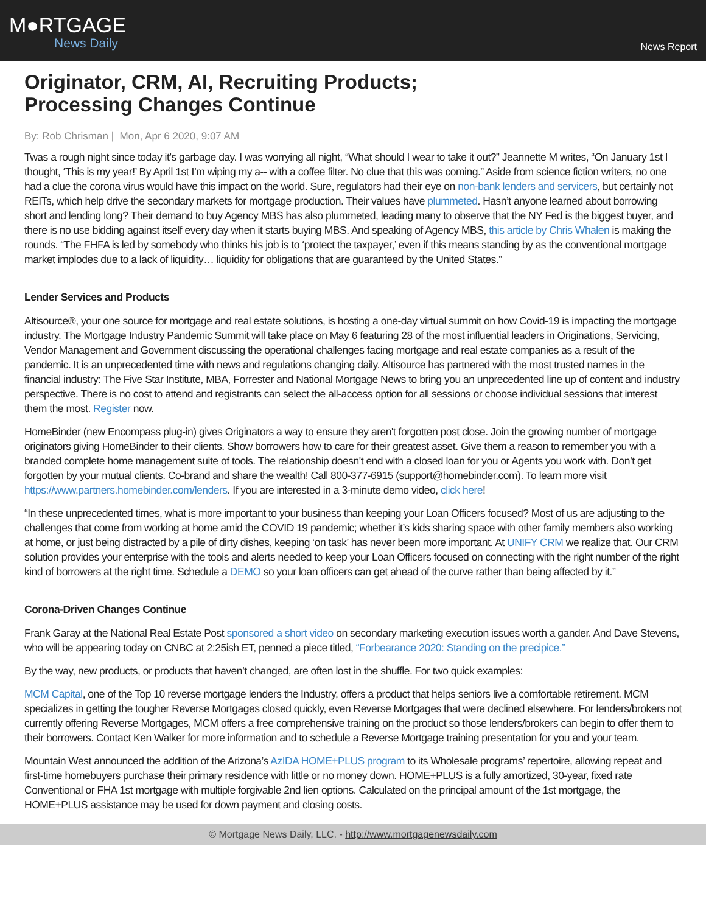M●RTGAGE
News Daily
News Report
Originator, CRM, AI, Recruiting Products;
Processing Changes Continue
By: Rob Chrisman | Mon, Apr 6 2020, 9:07 AM
Twas a rough night since today it’s garbage day. I was worrying all night, “What should I wear to take it out?” Jeannette M writes, “On January 1st I thought, ‘This is my year!’ By April 1st I’m wiping my a-- with a coffee filter. No clue that this was coming.” Aside from science fiction writers, no one had a clue the corona virus would have this impact on the world. Sure, regulators had their eye on non-bank lenders and servicers, but certainly not REITs, which help drive the secondary markets for mortgage production. Their values have plummeted. Hasn’t anyone learned about borrowing short and lending long? Their demand to buy Agency MBS has also plummeted, leading many to observe that the NY Fed is the biggest buyer, and there is no use bidding against itself every day when it starts buying MBS. And speaking of Agency MBS, this article by Chris Whalen is making the rounds. “The FHFA is led by somebody who thinks his job is to ‘protect the taxpayer,’ even if this means standing by as the conventional mortgage market implodes due to a lack of liquidity… liquidity for obligations that are guaranteed by the United States.”
Lender Services and Products
Altisource®, your one source for mortgage and real estate solutions, is hosting a one-day virtual summit on how Covid-19 is impacting the mortgage industry. The Mortgage Industry Pandemic Summit will take place on May 6 featuring 28 of the most influential leaders in Originations, Servicing, Vendor Management and Government discussing the operational challenges facing mortgage and real estate companies as a result of the pandemic. It is an unprecedented time with news and regulations changing daily. Altisource has partnered with the most trusted names in the financial industry: The Five Star Institute, MBA, Forrester and National Mortgage News to bring you an unprecedented line up of content and industry perspective. There is no cost to attend and registrants can select the all-access option for all sessions or choose individual sessions that interest them the most. Register now.
HomeBinder (new Encompass plug-in) gives Originators a way to ensure they aren't forgotten post close. Join the growing number of mortgage originators giving HomeBinder to their clients. Show borrowers how to care for their greatest asset. Give them a reason to remember you with a branded complete home management suite of tools. The relationship doesn't end with a closed loan for you or Agents you work with. Don’t get forgotten by your mutual clients. Co-brand and share the wealth! Call 800-377-6915 (support@homebinder.com). To learn more visit https://www.partners.homebinder.com/lenders. If you are interested in a 3-minute demo video, click here!
“In these unprecedented times, what is more important to your business than keeping your Loan Officers focused? Most of us are adjusting to the challenges that come from working at home amid the COVID 19 pandemic; whether it’s kids sharing space with other family members also working at home, or just being distracted by a pile of dirty dishes, keeping ‘on task’ has never been more important. At UNIFY CRM we realize that. Our CRM solution provides your enterprise with the tools and alerts needed to keep your Loan Officers focused on connecting with the right number of the right kind of borrowers at the right time. Schedule a DEMO so your loan officers can get ahead of the curve rather than being affected by it.”
Corona-Driven Changes Continue
Frank Garay at the National Real Estate Post sponsored a short video on secondary marketing execution issues worth a gander. And Dave Stevens, who will be appearing today on CNBC at 2:25ish ET, penned a piece titled, “Forbearance 2020: Standing on the precipice.”
By the way, new products, or products that haven’t changed, are often lost in the shuffle. For two quick examples:
MCM Capital, one of the Top 10 reverse mortgage lenders the Industry, offers a product that helps seniors live a comfortable retirement. MCM specializes in getting the tougher Reverse Mortgages closed quickly, even Reverse Mortgages that were declined elsewhere. For lenders/brokers not currently offering Reverse Mortgages, MCM offers a free comprehensive training on the product so those lenders/brokers can begin to offer them to their borrowers. Contact Ken Walker for more information and to schedule a Reverse Mortgage training presentation for you and your team.
Mountain West announced the addition of the Arizona’s AzIDA HOME+PLUS program to its Wholesale programs’ repertoire, allowing repeat and first-time homebuyers purchase their primary residence with little or no money down. HOME+PLUS is a fully amortized, 30-year, fixed rate Conventional or FHA 1st mortgage with multiple forgivable 2nd lien options. Calculated on the principal amount of the 1st mortgage, the HOME+PLUS assistance may be used for down payment and closing costs.
© Mortgage News Daily, LLC. - http://www.mortgagenewsdaily.com